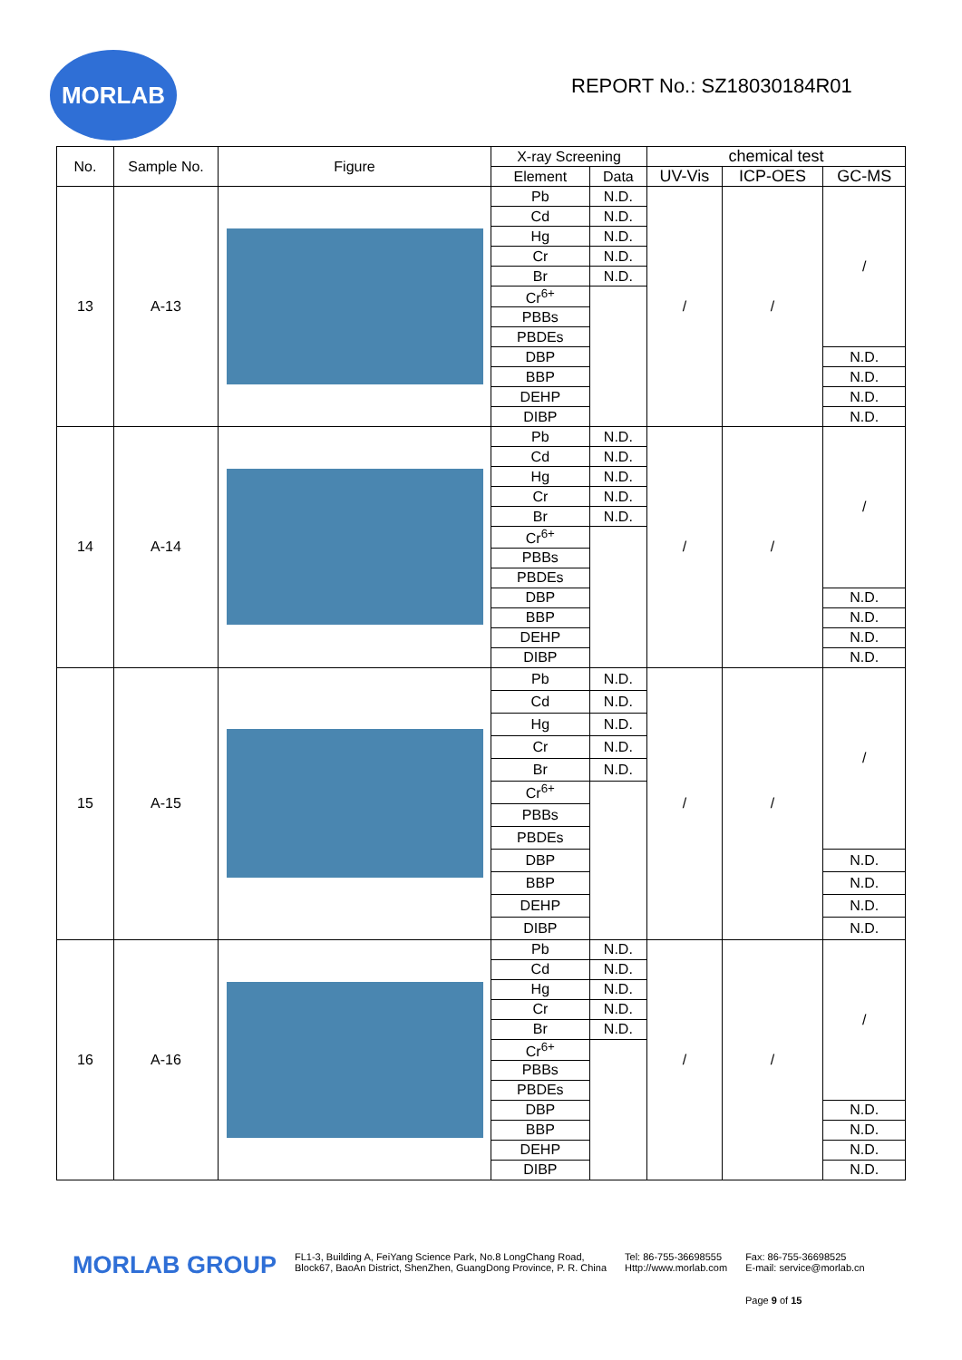MORLAB
REPORT No.: SZ18030184R01
| No. | Sample No. | Figure | X-ray Screening | | chemical test | | |
| --- | --- | --- | --- | --- | --- | --- | --- |
| | | | Element | Data | UV-Vis | ICP-OES | GC-MS |
| 13 | A-13 | | Pb | N.D. | / | / | / |
| | | | Cd | N.D. | | | |
| | | | Hg | N.D. | | | |
| | | | Cr | N.D. | | | |
| | | | Br | N.D. | | | |
| | | | Cr<sup>6+</sup> | | | | |
| | | | PBBs | | | | |
| | | | PBDEs | | | | |
| | | | DBP | | | | N.D. |
| | | | BBP | | | | N.D. |
| | | | DEHP | | | | N.D. |
| | | | DIBP | | | | N.D. |
| 14 | A-14 | | Pb | N.D. | / | / | / |
| | | | Cd | N.D. | | | |
| | | | Hg | N.D. | | | |
| | | | Cr | N.D. | | | |
| | | | Br | N.D. | | | |
| | | | Cr<sup>6+</sup> | | | | |
| | | | PBBs | | | | |
| | | | PBDEs | | | | |
| | | | DBP | | | | N.D. |
| | | | BBP | | | | N.D. |
| | | | DEHP | | | | N.D. |
| | | | DIBP | | | | N.D. |
| 15 | A-15 | | Pb | N.D. | / | / | / |
| | | | Cd | N.D. | | | |
| | | | Hg | N.D. | | | |
| | | | Cr | N.D. | | | |
| | | | Br | N.D. | | | |
| | | | Cr<sup>6+</sup> | | | | |
| | | | PBBs | | | | |
| | | | PBDEs | | | | |
| | | | DBP | | | | N.D. |
| | | | BBP | | | | N.D. |
| | | | DEHP | | | | N.D. |
| | | | DIBP | | | | N.D. |
| 16 | A-16 | | Pb | N.D. | / | / | / |
| | | | Cd | N.D. | | | |
| | | | Hg | N.D. | | | |
| | | | Cr | N.D. | | | |
| | | | Br | N.D. | | | |
| | | | Cr<sup>6+</sup> | | | | |
| | | | PBBs | | | | |
| | | | PBDEs | | | | |
| | | | DBP | | | | N.D. |
| | | | BBP | | | | N.D. |
| | | | DEHP | | | | N.D. |
| | | | DIBP | | | | N.D. |
MORLAB GROUP
FL1-3, Building A, FeiYang Science Park, No.8 LongChang Road,
Block67, BaoAn District, ShenZhen, GuangDong Province, P. R. China
Tel: 86-755-36698555
Http://www.morlab.com
Fax: 86-755-36698525
E-mail: service@morlab.cn
Page 9 of 15